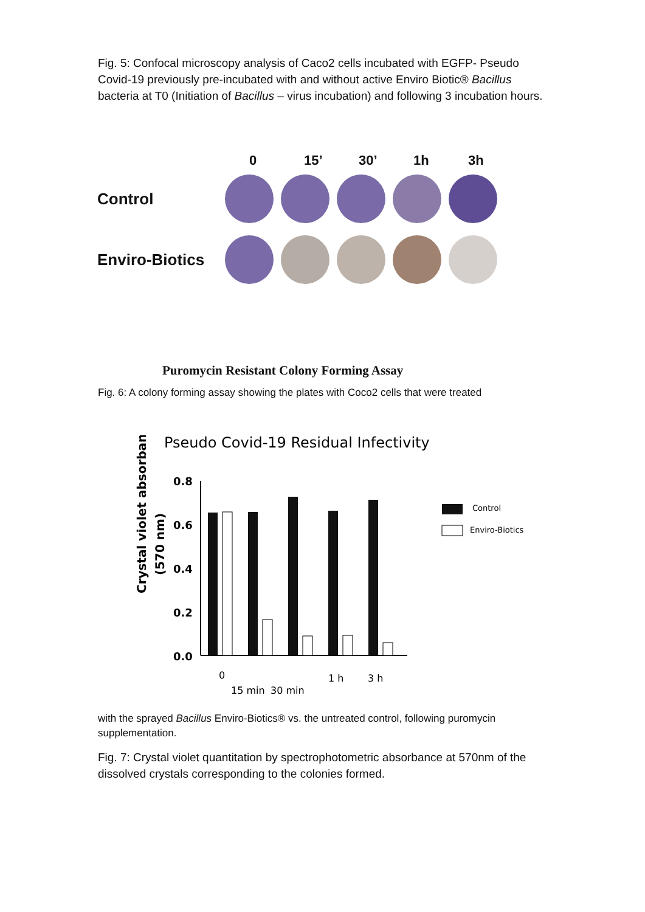Fig. 5: Confocal microscopy analysis of Caco2 cells incubated with EGFP- Pseudo Covid-19 previously pre-incubated with and without active Enviro Biotic® Bacillus bacteria at T0 (Initiation of Bacillus – virus incubation) and following 3 incubation hours.
0 15’ 30’ 1h 3h
Control
Enviro-Biotics
Puromycin Resistant Colony Forming Assay
Fig. 6: A colony forming assay showing the plates with Coco2 cells that were treated
Pseudo Covid-19 Residual Infectivity
Crystal violet absorbance
(570 nm)
0.8
0.6
0.4
0.2
0.0
0
15 min
30 min
1 h
3 h
Control
Enviro-Biotics
with the sprayed Bacillus Enviro-Biotics® vs. the untreated control, following puromycin supplementation.
Fig. 7: Crystal violet quantitation by spectrophotometric absorbance at 570nm of the dissolved crystals corresponding to the colonies formed.